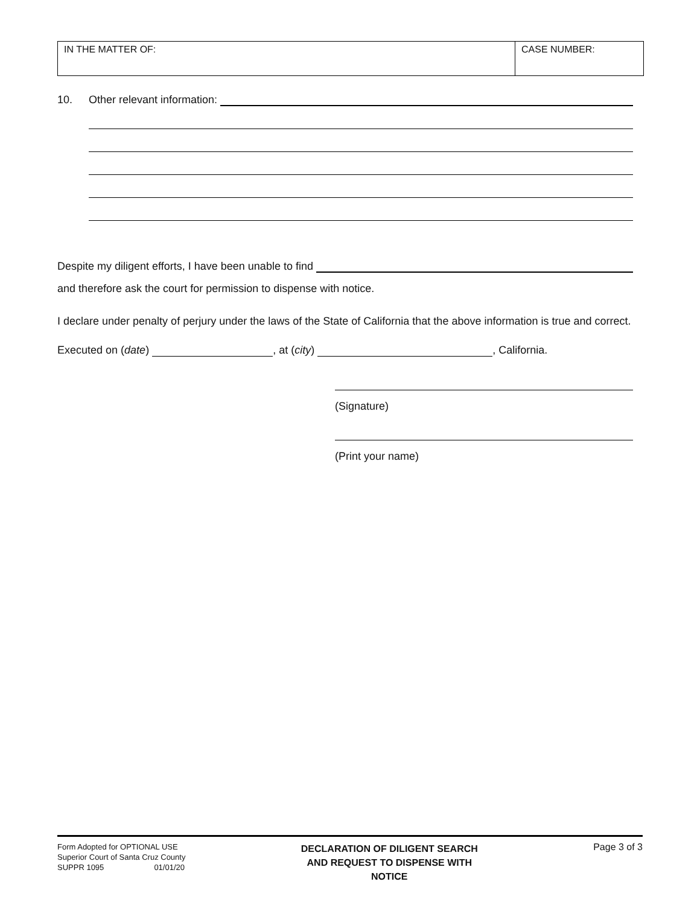| IN THE MATTER OF: | CASE NUMBER: |
10. Other relevant information:
Despite my diligent efforts, I have been unable to find
and therefore ask the court for permission to dispense with notice.
I declare under penalty of perjury under the laws of the State of California that the above information is true and correct.
Executed on (date) , at (city) , California.
(Signature)
(Print your name)
Form Adopted for OPTIONAL USE
Superior Court of Santa Cruz County
SUPPR 1095 01/01/20
DECLARATION OF DILIGENT SEARCH AND REQUEST TO DISPENSE WITH NOTICE
Page 3 of 3